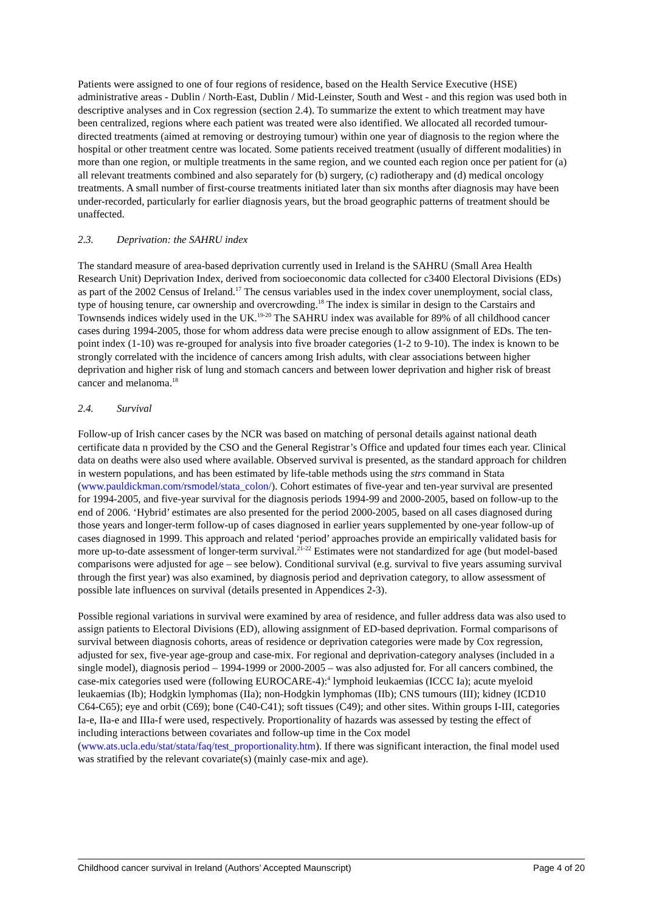Patients were assigned to one of four regions of residence, based on the Health Service Executive (HSE) administrative areas - Dublin / North-East, Dublin / Mid-Leinster, South and West - and this region was used both in descriptive analyses and in Cox regression (section 2.4). To summarize the extent to which treatment may have been centralized, regions where each patient was treated were also identified. We allocated all recorded tumour-directed treatments (aimed at removing or destroying tumour) within one year of diagnosis to the region where the hospital or other treatment centre was located. Some patients received treatment (usually of different modalities) in more than one region, or multiple treatments in the same region, and we counted each region once per patient for (a) all relevant treatments combined and also separately for (b) surgery, (c) radiotherapy and (d) medical oncology treatments. A small number of first-course treatments initiated later than six months after diagnosis may have been under-recorded, particularly for earlier diagnosis years, but the broad geographic patterns of treatment should be unaffected.
2.3. Deprivation: the SAHRU index
The standard measure of area-based deprivation currently used in Ireland is the SAHRU (Small Area Health Research Unit) Deprivation Index, derived from socioeconomic data collected for c3400 Electoral Divisions (EDs) as part of the 2002 Census of Ireland.<sup>17</sup> The census variables used in the index cover unemployment, social class, type of housing tenure, car ownership and overcrowding.<sup>18</sup> The index is similar in design to the Carstairs and Townsends indices widely used in the UK.<sup>19-20</sup> The SAHRU index was available for 89% of all childhood cancer cases during 1994-2005, those for whom address data were precise enough to allow assignment of EDs. The ten-point index (1-10) was re-grouped for analysis into five broader categories (1-2 to 9-10). The index is known to be strongly correlated with the incidence of cancers among Irish adults, with clear associations between higher deprivation and higher risk of lung and stomach cancers and between lower deprivation and higher risk of breast cancer and melanoma.<sup>18</sup>
2.4. Survival
Follow-up of Irish cancer cases by the NCR was based on matching of personal details against national death certificate data n provided by the CSO and the General Registrar’s Office and updated four times each year. Clinical data on deaths were also used where available. Observed survival is presented, as the standard approach for children in western populations, and has been estimated by life-table methods using the strs command in Stata (www.pauldickman.com/rsmodel/stata_colon/). Cohort estimates of five-year and ten-year survival are presented for 1994-2005, and five-year survival for the diagnosis periods 1994-99 and 2000-2005, based on follow-up to the end of 2006. ‘Hybrid’ estimates are also presented for the period 2000-2005, based on all cases diagnosed during those years and longer-term follow-up of cases diagnosed in earlier years supplemented by one-year follow-up of cases diagnosed in 1999. This approach and related ‘period’ approaches provide an empirically validated basis for more up-to-date assessment of longer-term survival.<sup>21-22</sup> Estimates were not standardized for age (but model-based comparisons were adjusted for age – see below). Conditional survival (e.g. survival to five years assuming survival through the first year) was also examined, by diagnosis period and deprivation category, to allow assessment of possible late influences on survival (details presented in Appendices 2-3).
Possible regional variations in survival were examined by area of residence, and fuller address data was also used to assign patients to Electoral Divisions (ED), allowing assignment of ED-based deprivation. Formal comparisons of survival between diagnosis cohorts, areas of residence or deprivation categories were made by Cox regression, adjusted for sex, five-year age-group and case-mix. For regional and deprivation-category analyses (included in a single model), diagnosis period – 1994-1999 or 2000-2005 – was also adjusted for. For all cancers combined, the case-mix categories used were (following EUROCARE-4):<sup>4</sup> lymphoid leukaemias (ICCC Ia); acute myeloid leukaemias (Ib); Hodgkin lymphomas (IIa); non-Hodgkin lymphomas (IIb); CNS tumours (III); kidney (ICD10 C64-C65); eye and orbit (C69); bone (C40-C41); soft tissues (C49); and other sites. Within groups I-III, categories Ia-e, IIa-e and IIIa-f were used, respectively. Proportionality of hazards was assessed by testing the effect of including interactions between covariates and follow-up time in the Cox model (www.ats.ucla.edu/stat/stata/faq/test_proportionality.htm). If there was significant interaction, the final model used was stratified by the relevant covariate(s) (mainly case-mix and age).
Childhood cancer survival in Ireland (Authors’ Accepted Maunscript) Page 4 of 20